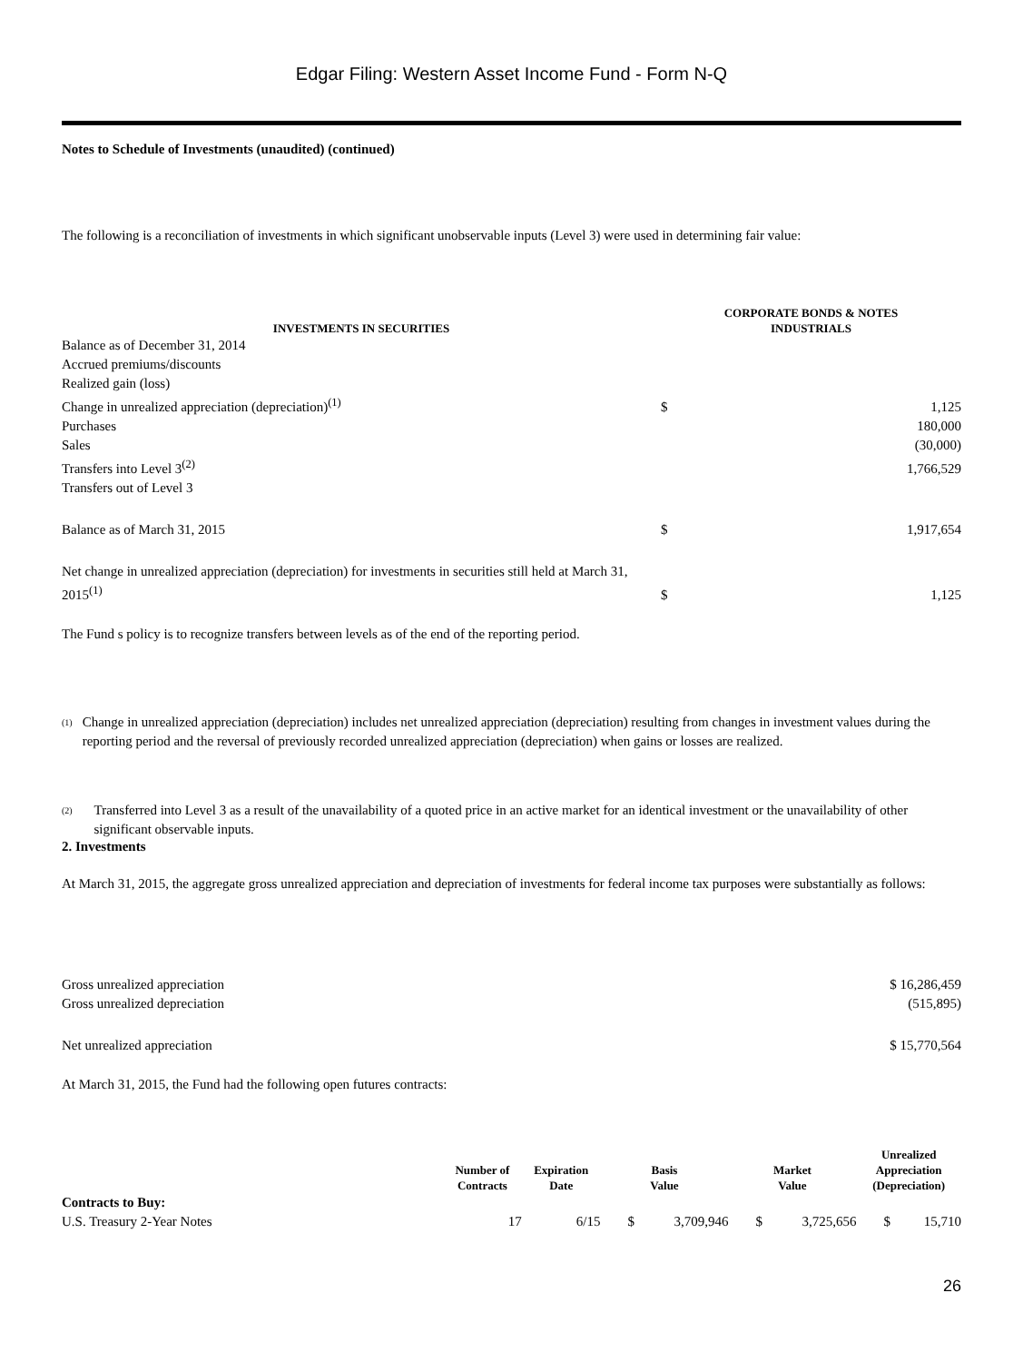Edgar Filing: Western Asset Income Fund - Form N-Q
Notes to Schedule of Investments (unaudited) (continued)
The following is a reconciliation of investments in which significant unobservable inputs (Level 3) were used in determining fair value:
| INVESTMENTS IN SECURITIES | CORPORATE BONDS & NOTES INDUSTRIALS | |
| --- | --- | --- |
| Balance as of December 31, 2014 | | |
| Accrued premiums/discounts | | |
| Realized gain (loss) | | |
| Change in unrealized appreciation (depreciation)<sup>(1)</sup> | $ | 1,125 |
| Purchases | | 180,000 |
| Sales | | (30,000) |
| Transfers into Level 3<sup>(2)</sup> | | 1,766,529 |
| Transfers out of Level 3 | | |
| Balance as of March 31, 2015 | $ | 1,917,654 |
| Net change in unrealized appreciation (depreciation) for investments in securities still held at March 31, 2015<sup>(1)</sup> | $ | 1,125 |
The Fund s policy is to recognize transfers between levels as of the end of the reporting period.
<sup>(1)</sup>
Change in unrealized appreciation (depreciation) includes net unrealized appreciation (depreciation) resulting from changes in investment values during the reporting period and the reversal of previously recorded unrealized appreciation (depreciation) when gains or losses are realized.
<sup>(2)</sup>
Transferred into Level 3 as a result of the unavailability of a quoted price in an active market for an identical investment or the unavailability of other significant observable inputs.
2. Investments
At March 31, 2015, the aggregate gross unrealized appreciation and depreciation of investments for federal income tax purposes were substantially as follows:
| Gross unrealized appreciation | $ 16,286,459 |
| Gross unrealized depreciation | (515,895) |
| Net unrealized appreciation | $ 15,770,564 |
At March 31, 2015, the Fund had the following open futures contracts:
| | Number of Contracts | Expiration Date | Basis Value | | Market Value | | Unrealized Appreciation (Depreciation) | |
| --- | --- | --- | --- | --- | --- | --- | --- | --- |
| Contracts to Buy: | | | | | | | | |
| U.S. Treasury 2-Year Notes | 17 | 6/15 | $ | 3,709,946 | $ | 3,725,656 | $ | 15,710 |
26